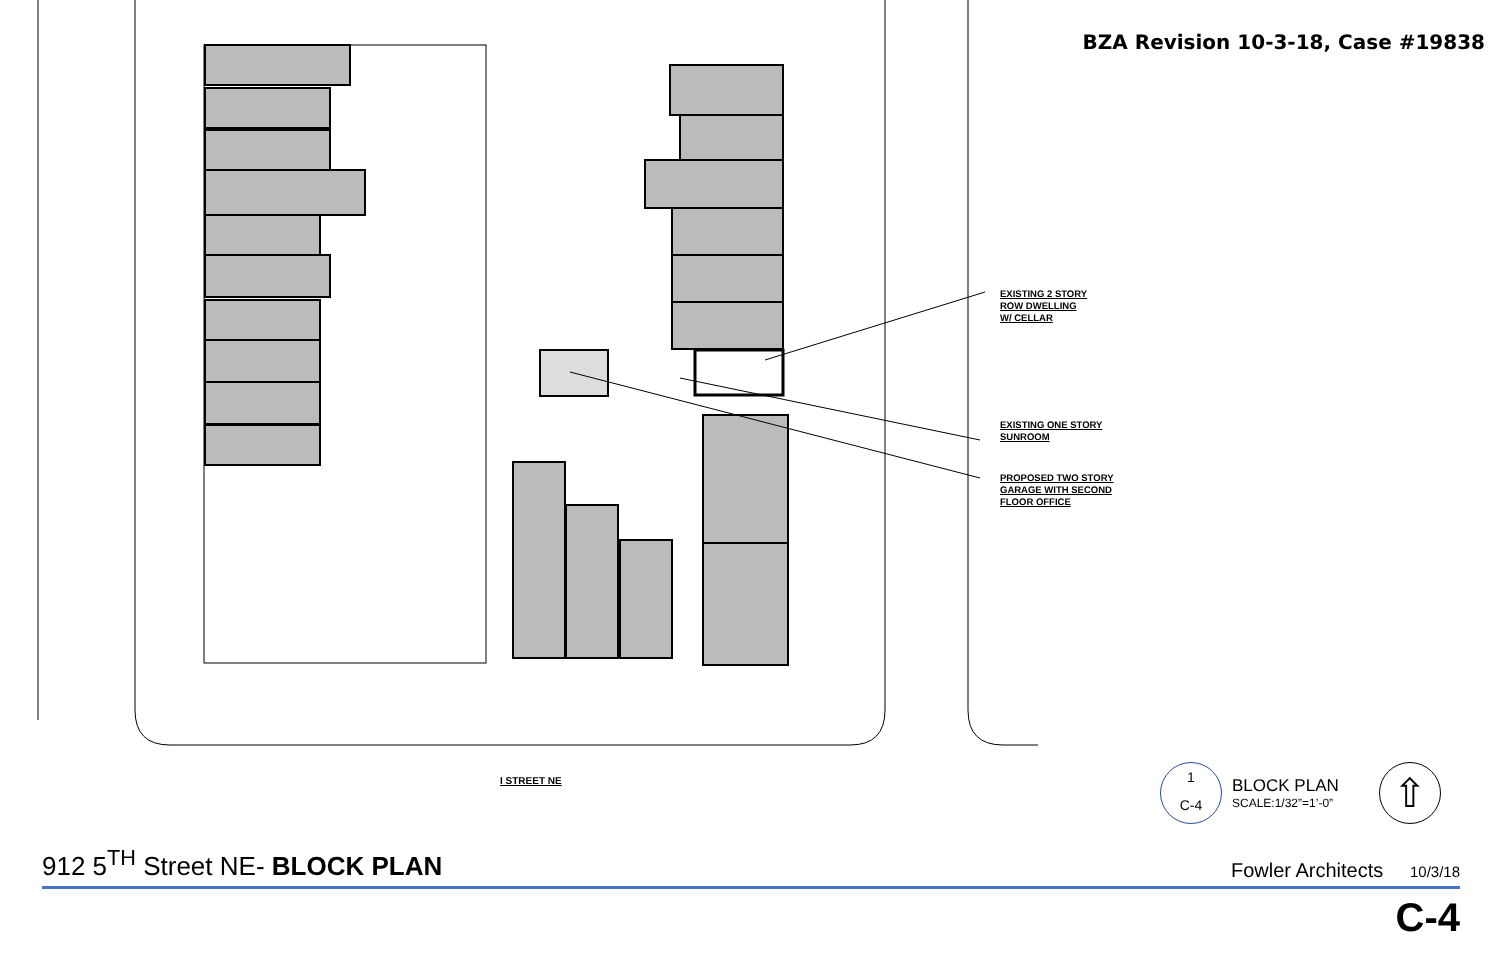BZA Revision 10-3-18, Case #19838
EXISTING 2 STORY
ROW DWELLING
W/ CELLAR
EXISTING ONE STORY
SUNROOM
PROPOSED TWO STORY
GARAGE WITH SECOND
FLOOR OFFICE
I STREET NE
1
C-4
BLOCK PLAN
SCALE:1/32”=1’-0”
⇧
912 5<sup>TH</sup> Street NE- BLOCK PLAN
Fowler Architects 10/3/18
C-4